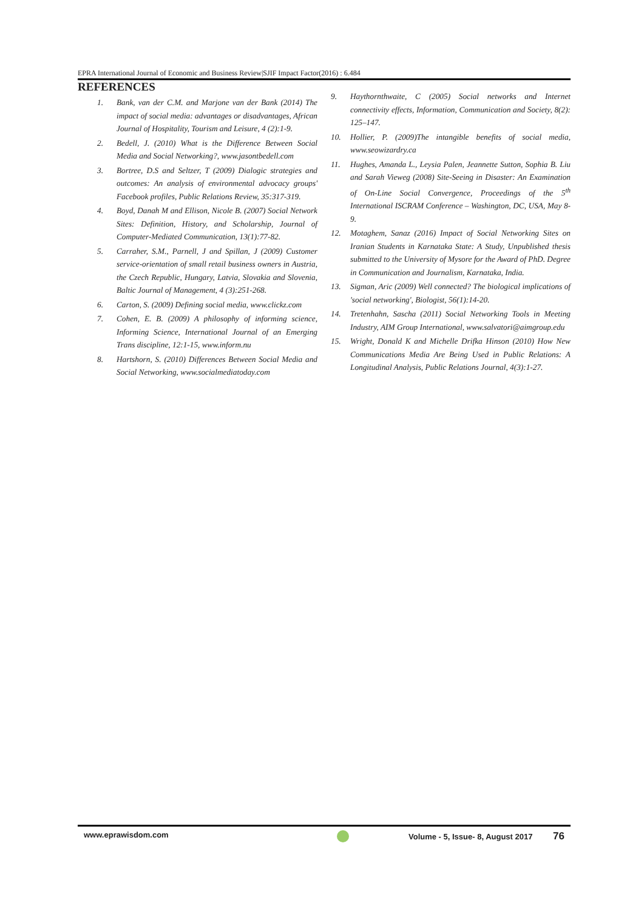EPRA International Journal of Economic and Business Review|SJIF Impact Factor(2016) : 6.484
REFERENCES
1. Bank, van der C.M. and Marjone van der Bank (2014) The impact of social media: advantages or disadvantages, African Journal of Hospitality, Tourism and Leisure, 4 (2):1-9.
2. Bedell, J. (2010) What is the Difference Between Social Media and Social Networking?, www.jasontbedell.com
3. Bortree, D.S and Seltzer, T (2009) Dialogic strategies and outcomes: An analysis of environmental advocacy groups' Facebook profiles, Public Relations Review, 35:317-319.
4. Boyd, Danah M and Ellison, Nicole B. (2007) Social Network Sites: Definition, History, and Scholarship, Journal of Computer-Mediated Communication, 13(1):77-82.
5. Carraher, S.M., Parnell, J and Spillan, J (2009) Customer service-orientation of small retail business owners in Austria, the Czech Republic, Hungary, Latvia, Slovakia and Slovenia, Baltic Journal of Management, 4 (3):251-268.
6. Carton, S. (2009) Defining social media, www.clickz.com
7. Cohen, E. B. (2009) A philosophy of informing science, Informing Science, International Journal of an Emerging Trans discipline, 12:1-15, www.inform.nu
8. Hartshorn, S. (2010) Differences Between Social Media and Social Networking, www.socialmediatoday.com
9. Haythornthwaite, C (2005) Social networks and Internet connectivity effects, Information, Communication and Society, 8(2): 125–147.
10. Hollier, P. (2009)The intangible benefits of social media, www.seowizardry.ca
11. Hughes, Amanda L., Leysia Palen, Jeannette Sutton, Sophia B. Liu and Sarah Vieweg (2008) Site-Seeing in Disaster: An Examination of On-Line Social Convergence, Proceedings of the 5<sup>th</sup> International ISCRAM Conference – Washington, DC, USA, May 8-9.
12. Motaghem, Sanaz (2016) Impact of Social Networking Sites on Iranian Students in Karnataka State: A Study, Unpublished thesis submitted to the University of Mysore for the Award of PhD. Degree in Communication and Journalism, Karnataka, India.
13. Sigman, Aric (2009) Well connected? The biological implications of 'social networking', Biologist, 56(1):14-20.
14. Tretenhahn, Sascha (2011) Social Networking Tools in Meeting Industry, AIM Group International, www.salvatori@aimgroup.edu
15. Wright, Donald K and Michelle Drifka Hinson (2010) How New Communications Media Are Being Used in Public Relations: A Longitudinal Analysis, Public Relations Journal, 4(3):1-27.
www.eprawisdom.com Volume - 5, Issue- 8, August 2017 76